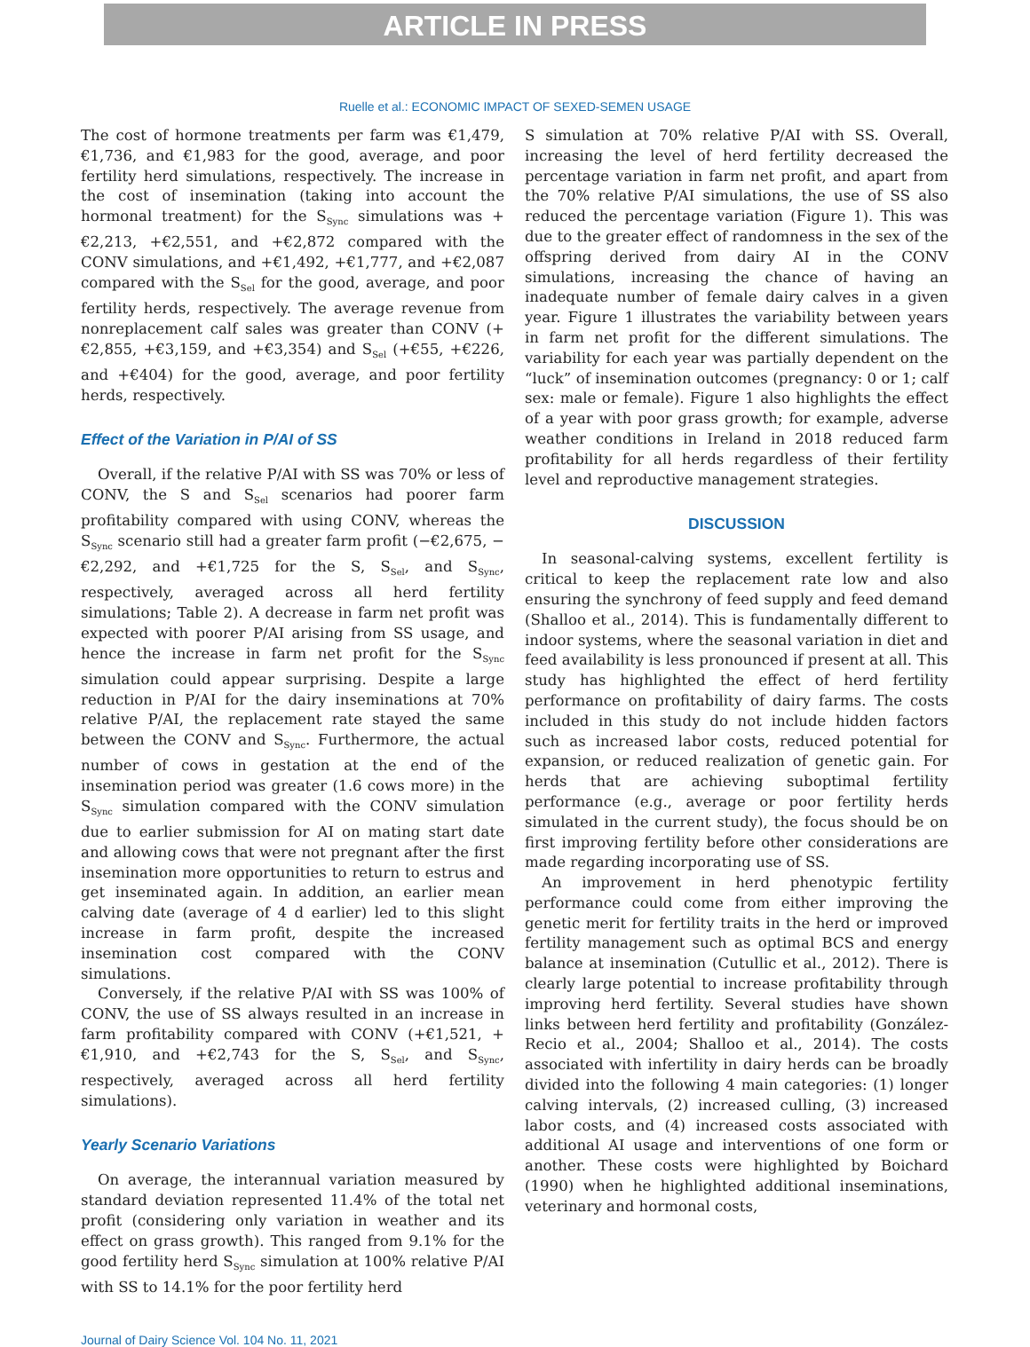ARTICLE IN PRESS
Ruelle et al.: ECONOMIC IMPACT OF SEXED-SEMEN USAGE
The cost of hormone treatments per farm was €1,479, €1,736, and €1,983 for the good, average, and poor fertility herd simulations, respectively. The increase in the cost of insemination (taking into account the hormonal treatment) for the S<sub>Sync</sub> simulations was +€2,213, +€2,551, and +€2,872 compared with the CONV simulations, and +€1,492, +€1,777, and +€2,087 compared with the S<sub>Sel</sub> for the good, average, and poor fertility herds, respectively. The average revenue from nonreplacement calf sales was greater than CONV (+€2,855, +€3,159, and +€3,354) and S<sub>Sel</sub> (+€55, +€226, and +€404) for the good, average, and poor fertility herds, respectively.
Effect of the Variation in P/AI of SS
Overall, if the relative P/AI with SS was 70% or less of CONV, the S and S<sub>Sel</sub> scenarios had poorer farm profitability compared with using CONV, whereas the S<sub>Sync</sub> scenario still had a greater farm profit (−€2,675, −€2,292, and +€1,725 for the S, S<sub>Sel</sub>, and S<sub>Sync</sub>, respectively, averaged across all herd fertility simulations; Table 2). A decrease in farm net profit was expected with poorer P/AI arising from SS usage, and hence the increase in farm net profit for the S<sub>Sync</sub> simulation could appear surprising. Despite a large reduction in P/AI for the dairy inseminations at 70% relative P/AI, the replacement rate stayed the same between the CONV and S<sub>Sync</sub>. Furthermore, the actual number of cows in gestation at the end of the insemination period was greater (1.6 cows more) in the S<sub>Sync</sub> simulation compared with the CONV simulation due to earlier submission for AI on mating start date and allowing cows that were not pregnant after the first insemination more opportunities to return to estrus and get inseminated again. In addition, an earlier mean calving date (average of 4 d earlier) led to this slight increase in farm profit, despite the increased insemination cost compared with the CONV simulations.
Conversely, if the relative P/AI with SS was 100% of CONV, the use of SS always resulted in an increase in farm profitability compared with CONV (+€1,521, +€1,910, and +€2,743 for the S, S<sub>Sel</sub>, and S<sub>Sync</sub>, respectively, averaged across all herd fertility simulations).
Yearly Scenario Variations
On average, the interannual variation measured by standard deviation represented 11.4% of the total net profit (considering only variation in weather and its effect on grass growth). This ranged from 9.1% for the good fertility herd S<sub>Sync</sub> simulation at 100% relative P/AI with SS to 14.1% for the poor fertility herd
S simulation at 70% relative P/AI with SS. Overall, increasing the level of herd fertility decreased the percentage variation in farm net profit, and apart from the 70% relative P/AI simulations, the use of SS also reduced the percentage variation (Figure 1). This was due to the greater effect of randomness in the sex of the offspring derived from dairy AI in the CONV simulations, increasing the chance of having an inadequate number of female dairy calves in a given year. Figure 1 illustrates the variability between years in farm net profit for the different simulations. The variability for each year was partially dependent on the “luck” of insemination outcomes (pregnancy: 0 or 1; calf sex: male or female). Figure 1 also highlights the effect of a year with poor grass growth; for example, adverse weather conditions in Ireland in 2018 reduced farm profitability for all herds regardless of their fertility level and reproductive management strategies.
DISCUSSION
In seasonal-calving systems, excellent fertility is critical to keep the replacement rate low and also ensuring the synchrony of feed supply and feed demand (Shalloo et al., 2014). This is fundamentally different to indoor systems, where the seasonal variation in diet and feed availability is less pronounced if present at all. This study has highlighted the effect of herd fertility performance on profitability of dairy farms. The costs included in this study do not include hidden factors such as increased labor costs, reduced potential for expansion, or reduced realization of genetic gain. For herds that are achieving suboptimal fertility performance (e.g., average or poor fertility herds simulated in the current study), the focus should be on first improving fertility before other considerations are made regarding incorporating use of SS.
An improvement in herd phenotypic fertility performance could come from either improving the genetic merit for fertility traits in the herd or improved fertility management such as optimal BCS and energy balance at insemination (Cutullic et al., 2012). There is clearly large potential to increase profitability through improving herd fertility. Several studies have shown links between herd fertility and profitability (González-Recio et al., 2004; Shalloo et al., 2014). The costs associated with infertility in dairy herds can be broadly divided into the following 4 main categories: (1) longer calving intervals, (2) increased culling, (3) increased labor costs, and (4) increased costs associated with additional AI usage and interventions of one form or another. These costs were highlighted by Boichard (1990) when he highlighted additional inseminations, veterinary and hormonal costs,
Journal of Dairy Science Vol. 104 No. 11, 2021